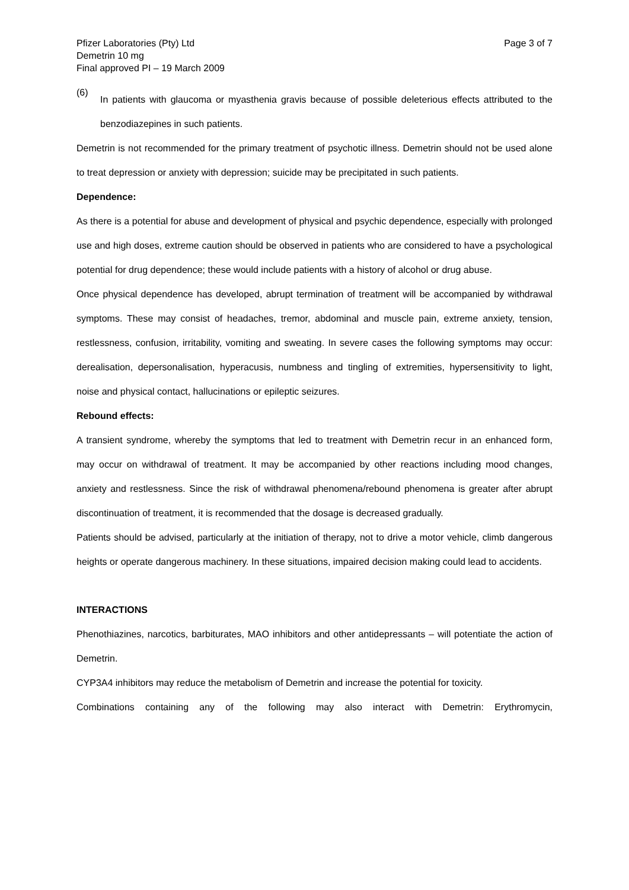Pfizer Laboratories (Pty) Ltd
Demetrin 10 mg
Final approved PI – 19 March 2009
Page 3 of 7
(6)
In patients with glaucoma or myasthenia gravis because of possible deleterious effects attributed to the benzodiazepines in such patients.
Demetrin is not recommended for the primary treatment of psychotic illness. Demetrin should not be used alone to treat depression or anxiety with depression; suicide may be precipitated in such patients.
Dependence:
As there is a potential for abuse and development of physical and psychic dependence, especially with prolonged use and high doses, extreme caution should be observed in patients who are considered to have a psychological potential for drug dependence; these would include patients with a history of alcohol or drug abuse.
Once physical dependence has developed, abrupt termination of treatment will be accompanied by withdrawal symptoms. These may consist of headaches, tremor, abdominal and muscle pain, extreme anxiety, tension, restlessness, confusion, irritability, vomiting and sweating. In severe cases the following symptoms may occur: derealisation, depersonalisation, hyperacusis, numbness and tingling of extremities, hypersensitivity to light, noise and physical contact, hallucinations or epileptic seizures.
Rebound effects:
A transient syndrome, whereby the symptoms that led to treatment with Demetrin recur in an enhanced form, may occur on withdrawal of treatment. It may be accompanied by other reactions including mood changes, anxiety and restlessness. Since the risk of withdrawal phenomena/rebound phenomena is greater after abrupt discontinuation of treatment, it is recommended that the dosage is decreased gradually.
Patients should be advised, particularly at the initiation of therapy, not to drive a motor vehicle, climb dangerous heights or operate dangerous machinery. In these situations, impaired decision making could lead to accidents.
INTERACTIONS
Phenothiazines, narcotics, barbiturates, MAO inhibitors and other antidepressants – will potentiate the action of Demetrin.
CYP3A4 inhibitors may reduce the metabolism of Demetrin and increase the potential for toxicity.
Combinations containing any of the following may also interact with Demetrin: Erythromycin,